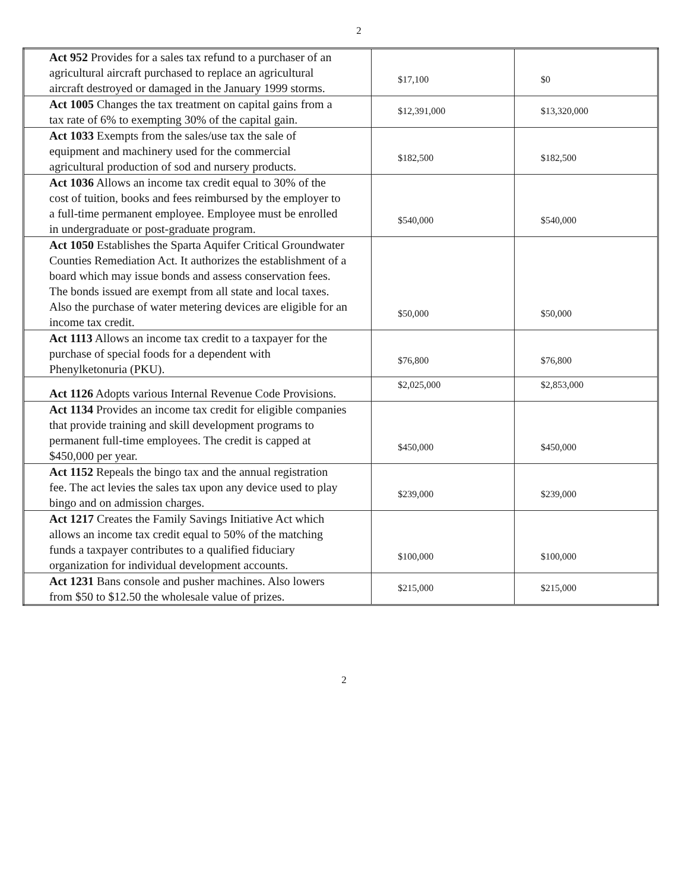2
| Act 952 Provides for a sales tax refund to a purchaser of an agricultural aircraft purchased to replace an agricultural aircraft destroyed or damaged in the January 1999 storms. | $17,100 | $0 |
| Act 1005 Changes the tax treatment on capital gains from a tax rate of 6% to exempting 30% of the capital gain. | $12,391,000 | $13,320,000 |
| Act 1033 Exempts from the sales/use tax the sale of equipment and machinery used for the commercial agricultural production of sod and nursery products. | $182,500 | $182,500 |
| Act 1036 Allows an income tax credit equal to 30% of the cost of tuition, books and fees reimbursed by the employer to a full-time permanent employee. Employee must be enrolled in undergraduate or post-graduate program. | $540,000 | $540,000 |
| Act 1050 Establishes the Sparta Aquifer Critical Groundwater Counties Remediation Act. It authorizes the establishment of a board which may issue bonds and assess conservation fees. The bonds issued are exempt from all state and local taxes. Also the purchase of water metering devices are eligible for an income tax credit. | $50,000 | $50,000 |
| Act 1113 Allows an income tax credit to a taxpayer for the purchase of special foods for a dependent with Phenylketonuria (PKU). | $76,800 | $76,800 |
| Act 1126 Adopts various Internal Revenue Code Provisions. | $2,025,000 | $2,853,000 |
| Act 1134 Provides an income tax credit for eligible companies that provide training and skill development programs to permanent full-time employees. The credit is capped at $450,000 per year. | $450,000 | $450,000 |
| Act 1152 Repeals the bingo tax and the annual registration fee. The act levies the sales tax upon any device used to play bingo and on admission charges. | $239,000 | $239,000 |
| Act 1217 Creates the Family Savings Initiative Act which allows an income tax credit equal to 50% of the matching funds a taxpayer contributes to a qualified fiduciary organization for individual development accounts. | $100,000 | $100,000 |
| Act 1231 Bans console and pusher machines. Also lowers from $50 to $12.50 the wholesale value of prizes. | $215,000 | $215,000 |
2